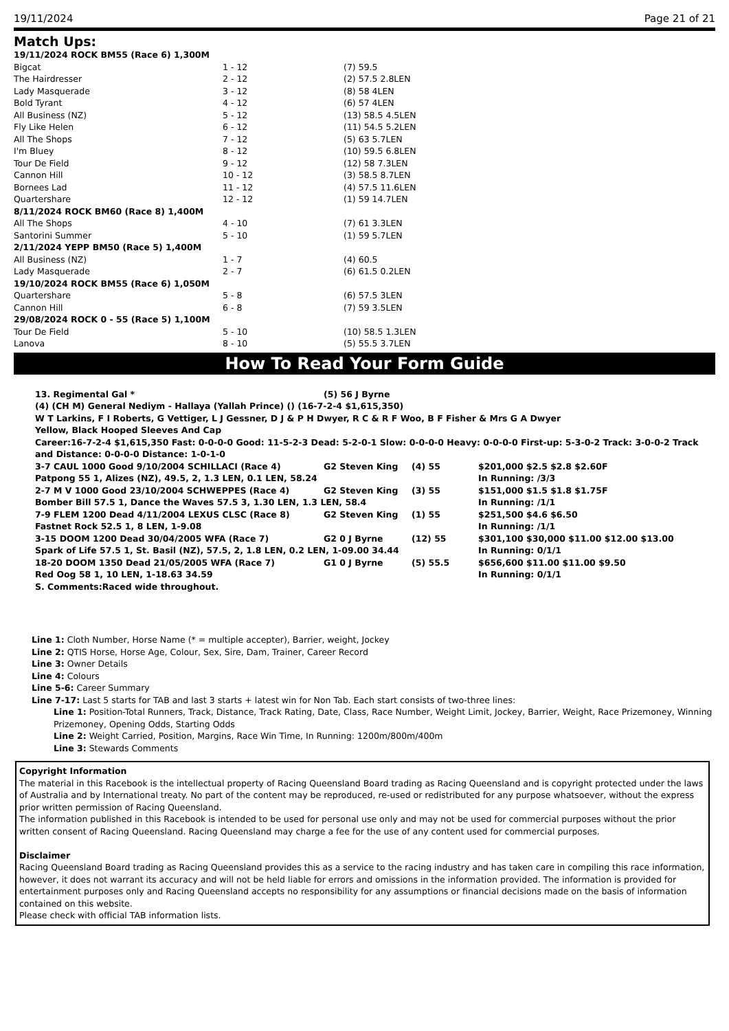19/11/2024 Page 21 of 21
Match Ups:
| 19/11/2024 ROCK BM55 (Race 6) 1,300M | | |
| Bigcat | 1 - 12 | (7) 59.5 |
| The Hairdresser | 2 - 12 | (2) 57.5 2.8LEN |
| Lady Masquerade | 3 - 12 | (8) 58 4LEN |
| Bold Tyrant | 4 - 12 | (6) 57 4LEN |
| All Business (NZ) | 5 - 12 | (13) 58.5 4.5LEN |
| Fly Like Helen | 6 - 12 | (11) 54.5 5.2LEN |
| All The Shops | 7 - 12 | (5) 63 5.7LEN |
| I'm Bluey | 8 - 12 | (10) 59.5 6.8LEN |
| Tour De Field | 9 - 12 | (12) 58 7.3LEN |
| Cannon Hill | 10 - 12 | (3) 58.5 8.7LEN |
| Bornees Lad | 11 - 12 | (4) 57.5 11.6LEN |
| Quartershare | 12 - 12 | (1) 59 14.7LEN |
| 8/11/2024 ROCK BM60 (Race 8) 1,400M | | |
| All The Shops | 4 - 10 | (7) 61 3.3LEN |
| Santorini Summer | 5 - 10 | (1) 59 5.7LEN |
| 2/11/2024 YEPP BM50 (Race 5) 1,400M | | |
| All Business (NZ) | 1 - 7 | (4) 60.5 |
| Lady Masquerade | 2 - 7 | (6) 61.5 0.2LEN |
| 19/10/2024 ROCK BM55 (Race 6) 1,050M | | |
| Quartershare | 5 - 8 | (6) 57.5 3LEN |
| Cannon Hill | 6 - 8 | (7) 59 3.5LEN |
| 29/08/2024 ROCK 0 - 55 (Race 5) 1,100M | | |
| Tour De Field | 5 - 10 | (10) 58.5 1.3LEN |
| Lanova | 8 - 10 | (5) 55.5 3.7LEN |
How To Read Your Form Guide
| 13. Regimental Gal * | (5) 56 J Byrne |
(4) (CH M) General Nediym - Hallaya (Yallah Prince) () (16-7-2-4 $1,615,350)
W T Larkins, F I Roberts, G Vettiger, L J Gessner, D J & P H Dwyer, R C & R F Woo, B F Fisher & Mrs G A Dwyer
Yellow, Black Hooped Sleeves And Cap
Career:16-7-2-4 $1,615,350 Fast: 0-0-0-0 Good: 11-5-2-3 Dead: 5-2-0-1 Slow: 0-0-0-0 Heavy: 0-0-0-0 First-up: 5-3-0-2 Track: 3-0-0-2 Track and Distance: 0-0-0-0 Distance: 1-0-1-0
| 3-7 CAUL 1000 Good 9/10/2004 SCHILLACI (Race 4) | G2 Steven King | (4) 55 | $201,000 $2.5 $2.8 $2.60F |
| Patpong 55 1, Alizes (NZ), 49.5, 2, 1.3 LEN, 0.1 LEN, 58.24 | | | In Running: /3/3 |
| 2-7 M V 1000 Good 23/10/2004 SCHWEPPES (Race 4) | G2 Steven King | (3) 55 | $151,000 $1.5 $1.8 $1.75F |
| Bomber Bill 57.5 1, Dance the Waves 57.5 3, 1.30 LEN, 1.3 LEN, 58.4 | | | In Running: /1/1 |
| 7-9 FLEM 1200 Dead 4/11/2004 LEXUS CLSC (Race 8) | G2 Steven King | (1) 55 | $251,500 $4.6 $6.50 |
| Fastnet Rock 52.5 1, 8 LEN, 1-9.08 | | | In Running: /1/1 |
| 3-15 DOOM 1200 Dead 30/04/2005 WFA (Race 7) | G2 0 J Byrne | (12) 55 | $301,100 $30,000 $11.00 $12.00 $13.00 |
| Spark of Life 57.5 1, St. Basil (NZ), 57.5, 2, 1.8 LEN, 0.2 LEN, 1-09.00 34.44 | | | In Running: 0/1/1 |
| 18-20 DOOM 1350 Dead 21/05/2005 WFA (Race 7) | G1 0 J Byrne | (5) 55.5 | $656,600 $11.00 $11.00 $9.50 |
| Red Oog 58 1, 10 LEN, 1-18.63 34.59 | | | In Running: 0/1/1 |
S. Comments:Raced wide throughout.
Line 1: Cloth Number, Horse Name (* = multiple accepter), Barrier, weight, Jockey
Line 2: QTIS Horse, Horse Age, Colour, Sex, Sire, Dam, Trainer, Career Record
Line 3: Owner Details
Line 4: Colours
Line 5-6: Career Summary
Line 7-17: Last 5 starts for TAB and last 3 starts + latest win for Non Tab. Each start consists of two-three lines:
Line 1: Position-Total Runners, Track, Distance, Track Rating, Date, Class, Race Number, Weight Limit, Jockey, Barrier, Weight, Race Prizemoney, Winning Prizemoney, Opening Odds, Starting Odds
Line 2: Weight Carried, Position, Margins, Race Win Time, In Running: 1200m/800m/400m
Line 3: Stewards Comments
Copyright Information
The material in this Racebook is the intellectual property of Racing Queensland Board trading as Racing Queensland and is copyright protected under the laws of Australia and by International treaty. No part of the content may be reproduced, re-used or redistributed for any purpose whatsoever, without the express prior written permission of Racing Queensland.
The information published in this Racebook is intended to be used for personal use only and may not be used for commercial purposes without the prior written consent of Racing Queensland. Racing Queensland may charge a fee for the use of any content used for commercial purposes.
Disclaimer
Racing Queensland Board trading as Racing Queensland provides this as a service to the racing industry and has taken care in compiling this race information, however, it does not warrant its accuracy and will not be held liable for errors and omissions in the information provided. The information is provided for entertainment purposes only and Racing Queensland accepts no responsibility for any assumptions or financial decisions made on the basis of information contained on this website.
Please check with official TAB information lists.